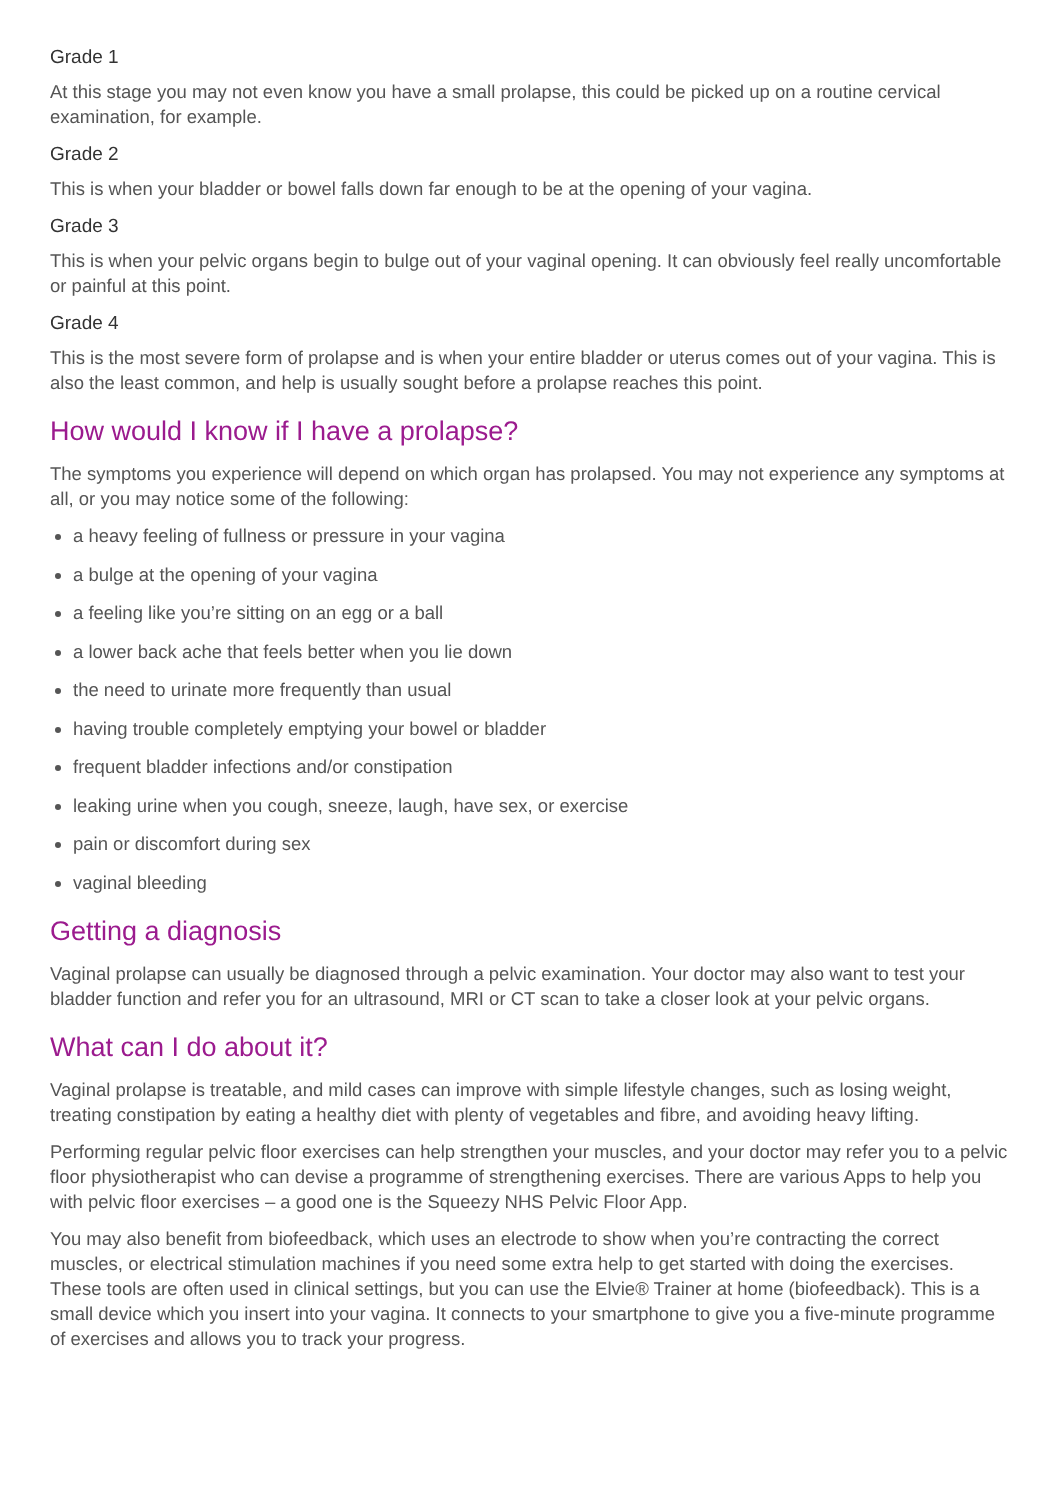Grade 1
At this stage you may not even know you have a small prolapse, this could be picked up on a routine cervical examination, for example.
Grade 2
This is when your bladder or bowel falls down far enough to be at the opening of your vagina.
Grade 3
This is when your pelvic organs begin to bulge out of your vaginal opening. It can obviously feel really uncomfortable or painful at this point.
Grade 4
This is the most severe form of prolapse and is when your entire bladder or uterus comes out of your vagina. This is also the least common, and help is usually sought before a prolapse reaches this point.
How would I know if I have a prolapse?
The symptoms you experience will depend on which organ has prolapsed. You may not experience any symptoms at all, or you may notice some of the following:
a heavy feeling of fullness or pressure in your vagina
a bulge at the opening of your vagina
a feeling like you’re sitting on an egg or a ball
a lower back ache that feels better when you lie down
the need to urinate more frequently than usual
having trouble completely emptying your bowel or bladder
frequent bladder infections and/or constipation
leaking urine when you cough, sneeze, laugh, have sex, or exercise
pain or discomfort during sex
vaginal bleeding
Getting a diagnosis
Vaginal prolapse can usually be diagnosed through a pelvic examination. Your doctor may also want to test your bladder function and refer you for an ultrasound, MRI or CT scan to take a closer look at your pelvic organs.
What can I do about it?
Vaginal prolapse is treatable, and mild cases can improve with simple lifestyle changes, such as losing weight, treating constipation by eating a healthy diet with plenty of vegetables and fibre, and avoiding heavy lifting.
Performing regular pelvic floor exercises can help strengthen your muscles, and your doctor may refer you to a pelvic floor physiotherapist who can devise a programme of strengthening exercises. There are various Apps to help you with pelvic floor exercises – a good one is the Squeezy NHS Pelvic Floor App.
You may also benefit from biofeedback, which uses an electrode to show when you’re contracting the correct muscles, or electrical stimulation machines if you need some extra help to get started with doing the exercises. These tools are often used in clinical settings, but you can use the Elvie® Trainer at home (biofeedback). This is a small device which you insert into your vagina. It connects to your smartphone to give you a five-minute programme of exercises and allows you to track your progress.